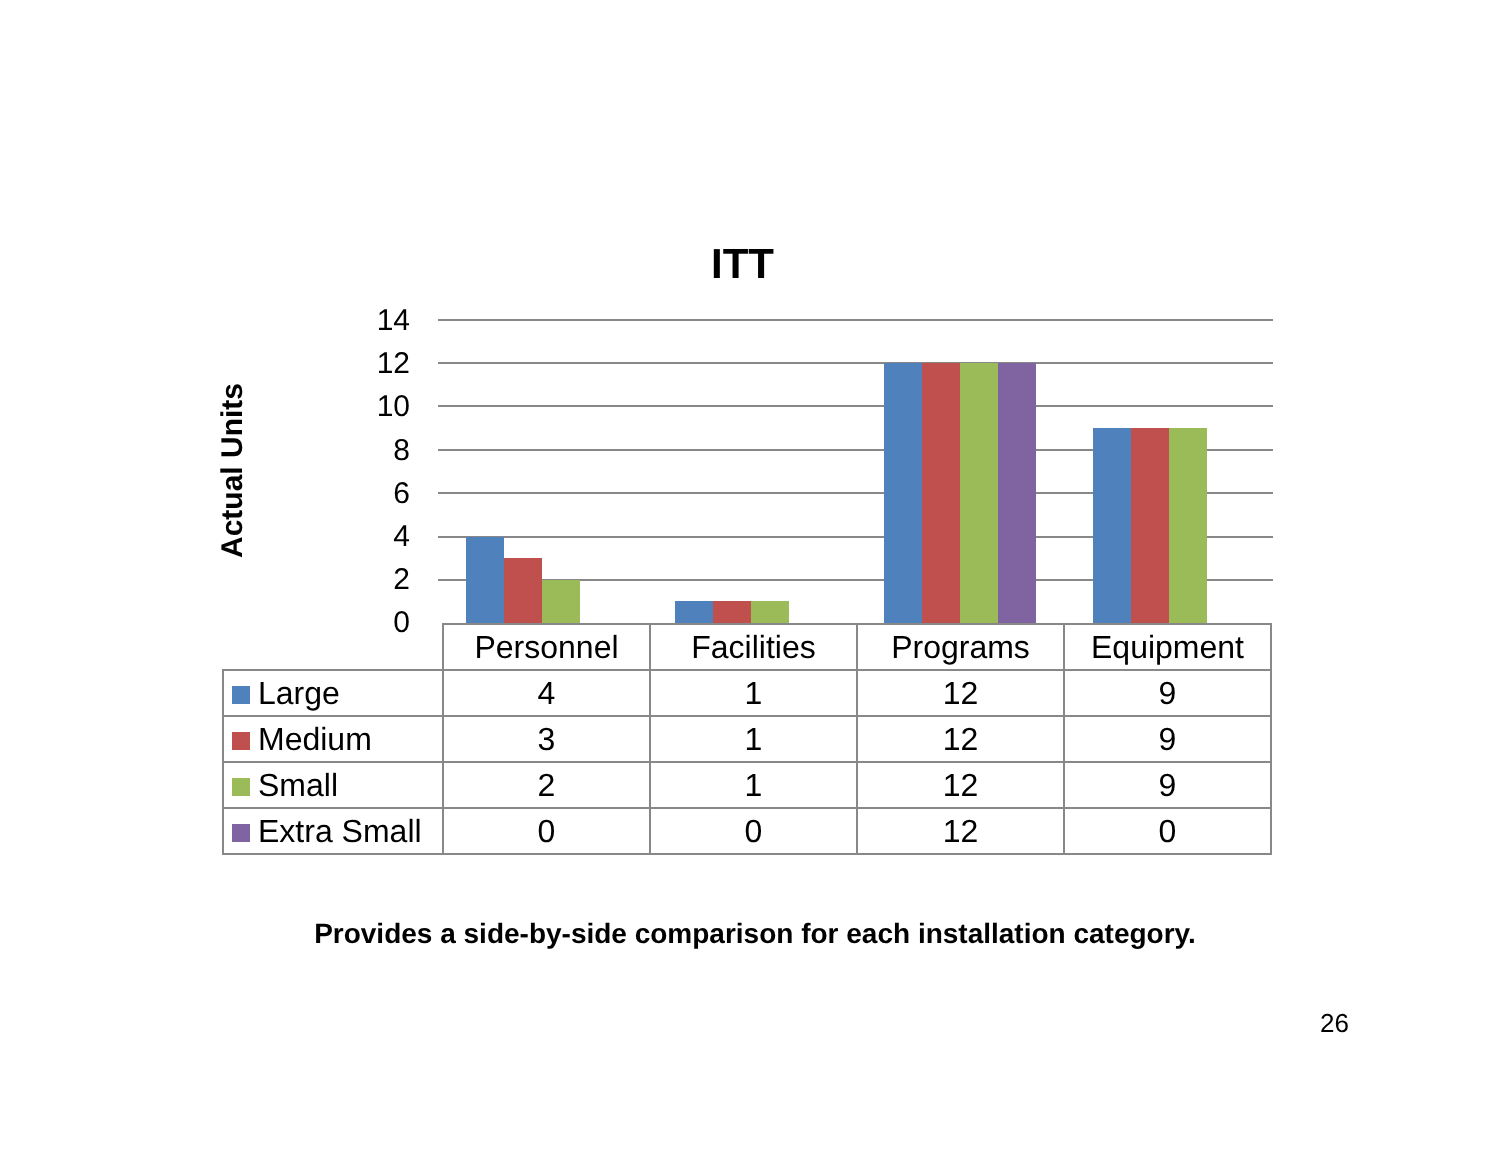ITT
Actual Units
14
12
10
8
6
4
2
0
| | Personnel | Facilities | Programs | Equipment |
| --- | --- | --- | --- | --- |
| Large | 4 | 1 | 12 | 9 |
| Medium | 3 | 1 | 12 | 9 |
| Small | 2 | 1 | 12 | 9 |
| Extra Small | 0 | 0 | 12 | 0 |
Provides a side-by-side comparison for each installation category.
26